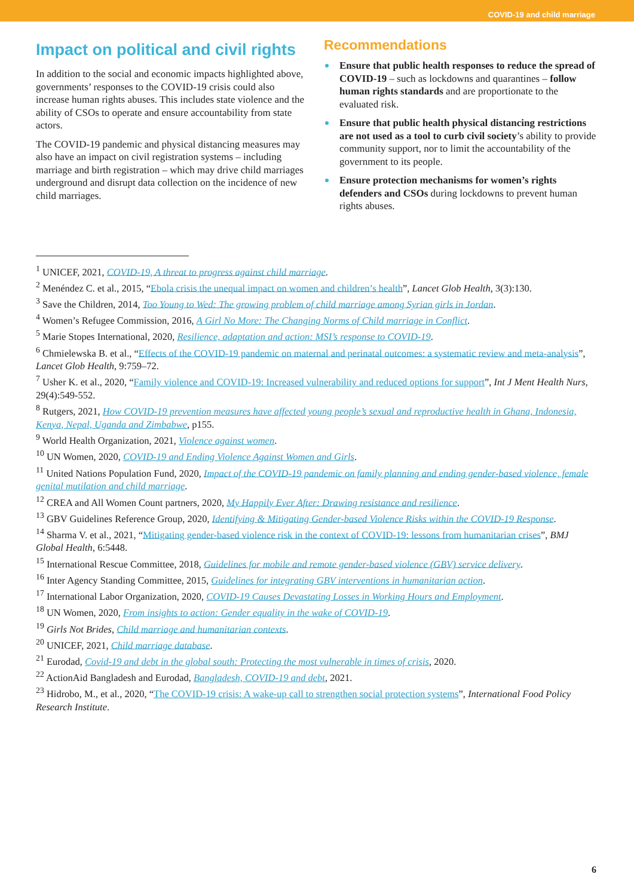COVID-19 and child marriage
Impact on political and civil rights
In addition to the social and economic impacts highlighted above, governments’ responses to the COVID-19 crisis could also increase human rights abuses. This includes state violence and the ability of CSOs to operate and ensure accountability from state actors.
The COVID-19 pandemic and physical distancing measures may also have an impact on civil registration systems – including marriage and birth registration – which may drive child marriages underground and disrupt data collection on the incidence of new child marriages.
Recommendations
Ensure that public health responses to reduce the spread of COVID-19 – such as lockdowns and quarantines – follow human rights standards and are proportionate to the evaluated risk.
Ensure that public health physical distancing restrictions are not used as a tool to curb civil society’s ability to provide community support, nor to limit the accountability of the government to its people.
Ensure protection mechanisms for women’s rights defenders and CSOs during lockdowns to prevent human rights abuses.
<sup>1</sup> UNICEF, 2021, COVID-19, A threat to progress against child marriage.
<sup>2</sup> Menéndez C. et al., 2015, “Ebola crisis the unequal impact on women and children’s health”, Lancet Glob Health, 3(3):130.
<sup>3</sup> Save the Children, 2014, Too Young to Wed: The growing problem of child marriage among Syrian girls in Jordan.
<sup>4</sup> Women’s Refugee Commission, 2016, A Girl No More: The Changing Norms of Child marriage in Conflict.
<sup>5</sup> Marie Stopes International, 2020, Resilience, adaptation and action: MSI’s response to COVID-19.
<sup>6</sup> Chmielewska B. et al., “Effects of the COVID-19 pandemic on maternal and perinatal outcomes: a systematic review and meta-analysis”, Lancet Glob Health, 9:759–72.
<sup>7</sup> Usher K. et al., 2020, “Family violence and COVID-19: Increased vulnerability and reduced options for support”, Int J Ment Health Nurs, 29(4):549-552.
<sup>8</sup> Rutgers, 2021, How COVID-19 prevention measures have affected young people’s sexual and reproductive health in Ghana, Indonesia, Kenya, Nepal, Uganda and Zimbabwe, p155.
<sup>9</sup> World Health Organization, 2021, Violence against women.
<sup>10</sup> UN Women, 2020, COVID-19 and Ending Violence Against Women and Girls.
<sup>11</sup> United Nations Population Fund, 2020, Impact of the COVID-19 pandemic on family planning and ending gender-based violence, female genital mutilation and child marriage.
<sup>12</sup> CREA and All Women Count partners, 2020, My Happily Ever After: Drawing resistance and resilience.
<sup>13</sup> GBV Guidelines Reference Group, 2020, Identifying & Mitigating Gender-based Violence Risks within the COVID-19 Response.
<sup>14</sup> Sharma V. et al., 2021, “Mitigating gender-based violence risk in the context of COVID-19: lessons from humanitarian crises”, BMJ Global Health, 6:5448.
<sup>15</sup> International Rescue Committee, 2018, Guidelines for mobile and remote gender-based violence (GBV) service delivery.
<sup>16</sup> Inter Agency Standing Committee, 2015, Guidelines for integrating GBV interventions in humanitarian action.
<sup>17</sup> International Labor Organization, 2020, COVID-19 Causes Devastating Losses in Working Hours and Employment.
<sup>18</sup> UN Women, 2020, From insights to action: Gender equality in the wake of COVID-19.
<sup>19</sup> Girls Not Brides, Child marriage and humanitarian contexts.
<sup>20</sup> UNICEF, 2021, Child marriage database.
<sup>21</sup> Eurodad, Covid-19 and debt in the global south: Protecting the most vulnerable in times of crisis, 2020.
<sup>22</sup> ActionAid Bangladesh and Eurodad, Bangladesh, COVID-19 and debt, 2021.
<sup>23</sup> Hidrobo, M., et al., 2020, “The COVID-19 crisis: A wake-up call to strengthen social protection systems”, International Food Policy Research Institute.
6